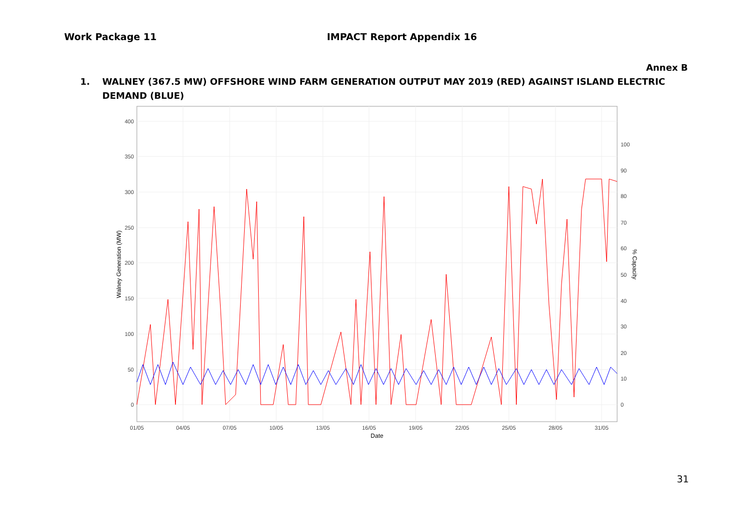Work Package 11 IMPACT Report Appendix 16
Annex B
1. WALNEY (367.5 MW) OFFSHORE WIND FARM GENERATION OUTPUT MAY 2019 (RED) AGAINST ISLAND ELECTRIC DEMAND (BLUE)
400
350
300
250
200
150
100
50
0
100
90
80
70
60
50
40
30
20
10
0
01/05
04/05
07/05
10/05
13/05
16/05
19/05
22/05
25/05
28/05
31/05
Date
Walney Generation (MW)
% Capacity
31